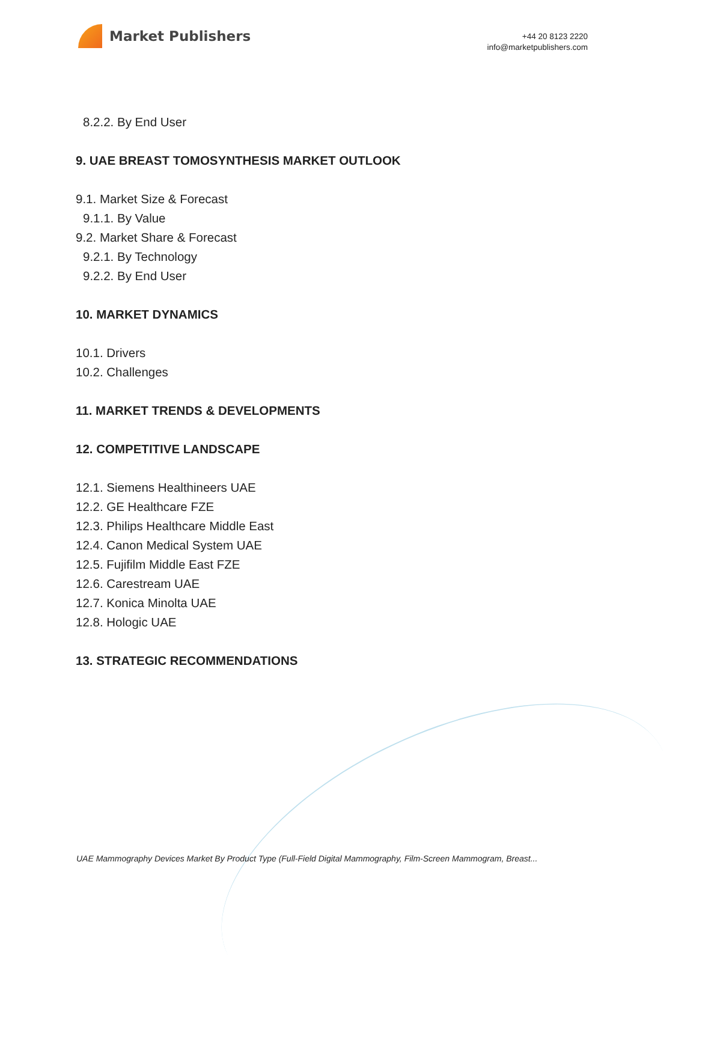Market Publishers
+44 20 8123 2220
info@marketpublishers.com
8.2.2. By End User
9. UAE BREAST TOMOSYNTHESIS MARKET OUTLOOK
9.1. Market Size & Forecast
9.1.1. By Value
9.2. Market Share & Forecast
9.2.1. By Technology
9.2.2. By End User
10. MARKET DYNAMICS
10.1. Drivers
10.2. Challenges
11. MARKET TRENDS & DEVELOPMENTS
12. COMPETITIVE LANDSCAPE
12.1. Siemens Healthineers UAE
12.2. GE Healthcare FZE
12.3. Philips Healthcare Middle East
12.4. Canon Medical System UAE
12.5. Fujifilm Middle East FZE
12.6. Carestream UAE
12.7. Konica Minolta UAE
12.8. Hologic UAE
13. STRATEGIC RECOMMENDATIONS
UAE Mammography Devices Market By Product Type (Full-Field Digital Mammography, Film-Screen Mammogram, Breast...